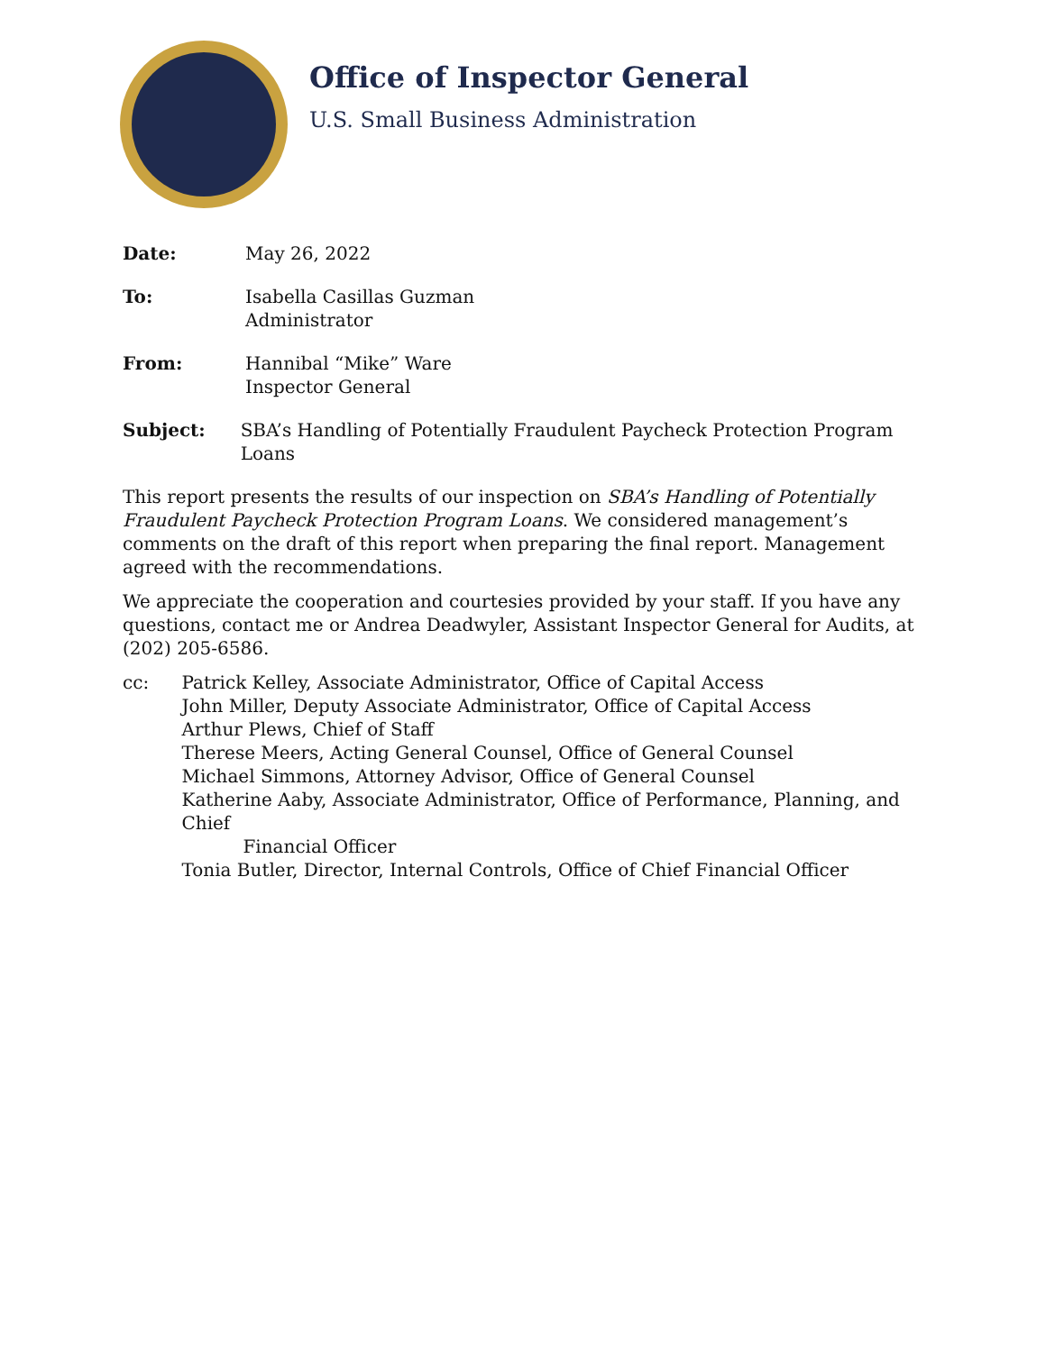Office of Inspector General
U.S. Small Business Administration
Date: May 26, 2022
To: Isabella Casillas Guzman
Administrator
From: Hannibal “Mike” Ware
Inspector General
Subject: SBA’s Handling of Potentially Fraudulent Paycheck Protection Program Loans
This report presents the results of our inspection on SBA’s Handling of Potentially Fraudulent Paycheck Protection Program Loans. We considered management’s comments on the draft of this report when preparing the final report. Management agreed with the recommendations.
We appreciate the cooperation and courtesies provided by your staff. If you have any questions, contact me or Andrea Deadwyler, Assistant Inspector General for Audits, at (202) 205-6586.
cc: Patrick Kelley, Associate Administrator, Office of Capital Access
John Miller, Deputy Associate Administrator, Office of Capital Access
Arthur Plews, Chief of Staff
Therese Meers, Acting General Counsel, Office of General Counsel
Michael Simmons, Attorney Advisor, Office of General Counsel
Katherine Aaby, Associate Administrator, Office of Performance, Planning, and Chief
Financial Officer
Tonia Butler, Director, Internal Controls, Office of Chief Financial Officer